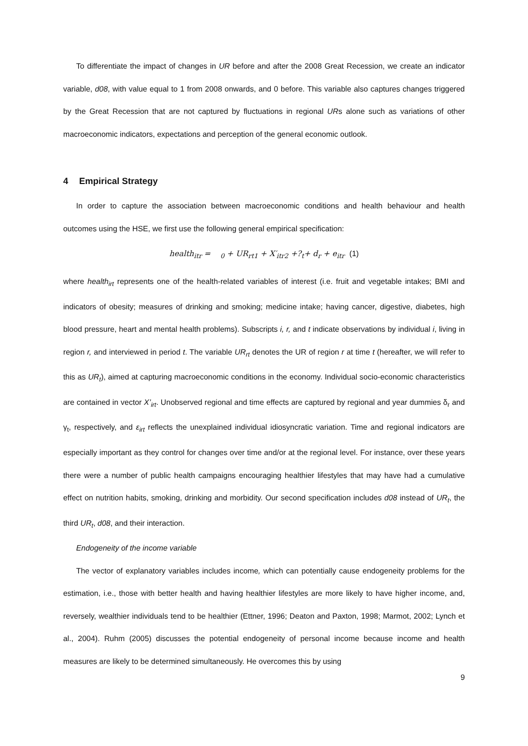To differentiate the impact of changes in UR before and after the 2008 Great Recession, we create an indicator variable, d08, with value equal to 1 from 2008 onwards, and 0 before. This variable also captures changes triggered by the Great Recession that are not captured by fluctuations in regional URs alone such as variations of other macroeconomic indicators, expectations and perception of the general economic outlook.
4 Empirical Strategy
In order to capture the association between macroeconomic conditions and health behaviour and health outcomes using the HSE, we first use the following general empirical specification:
health<sub>itr</sub> = <sub>0</sub> + UR<sub>rt</sub><sub>1</sub> + X′<sub>itr</sub><sub>2</sub> +?<sub>t</sub>+ d<sub>r</sub> + e<sub>itr</sub> (1)
where health<sub>irt</sub> represents one of the health-related variables of interest (i.e. fruit and vegetable intakes; BMI and indicators of obesity; measures of drinking and smoking; medicine intake; having cancer, digestive, diabetes, high blood pressure, heart and mental health problems). Subscripts i, r, and t indicate observations by individual i, living in region r, and interviewed in period t. The variable UR<sub>rt</sub> denotes the UR of region r at time t (hereafter, we will refer to this as UR<sub>t</sub>), aimed at capturing macroeconomic conditions in the economy. Individual socio-economic characteristics are contained in vector X’<sub>irt</sub>. Unobserved regional and time effects are captured by regional and year dummies δ<sub>r</sub> and γ<sub>t</sub>, respectively, and ε<sub>irt</sub> reflects the unexplained individual idiosyncratic variation. Time and regional indicators are especially important as they control for changes over time and/or at the regional level. For instance, over these years there were a number of public health campaigns encouraging healthier lifestyles that may have had a cumulative effect on nutrition habits, smoking, drinking and morbidity. Our second specification includes d08 instead of UR<sub>t</sub>, the third UR<sub>t</sub>, d08, and their interaction.
Endogeneity of the income variable
The vector of explanatory variables includes income, which can potentially cause endogeneity problems for the estimation, i.e., those with better health and having healthier lifestyles are more likely to have higher income, and, reversely, wealthier individuals tend to be healthier (Ettner, 1996; Deaton and Paxton, 1998; Marmot, 2002; Lynch et al., 2004). Ruhm (2005) discusses the potential endogeneity of personal income because income and health measures are likely to be determined simultaneously. He overcomes this by using
9